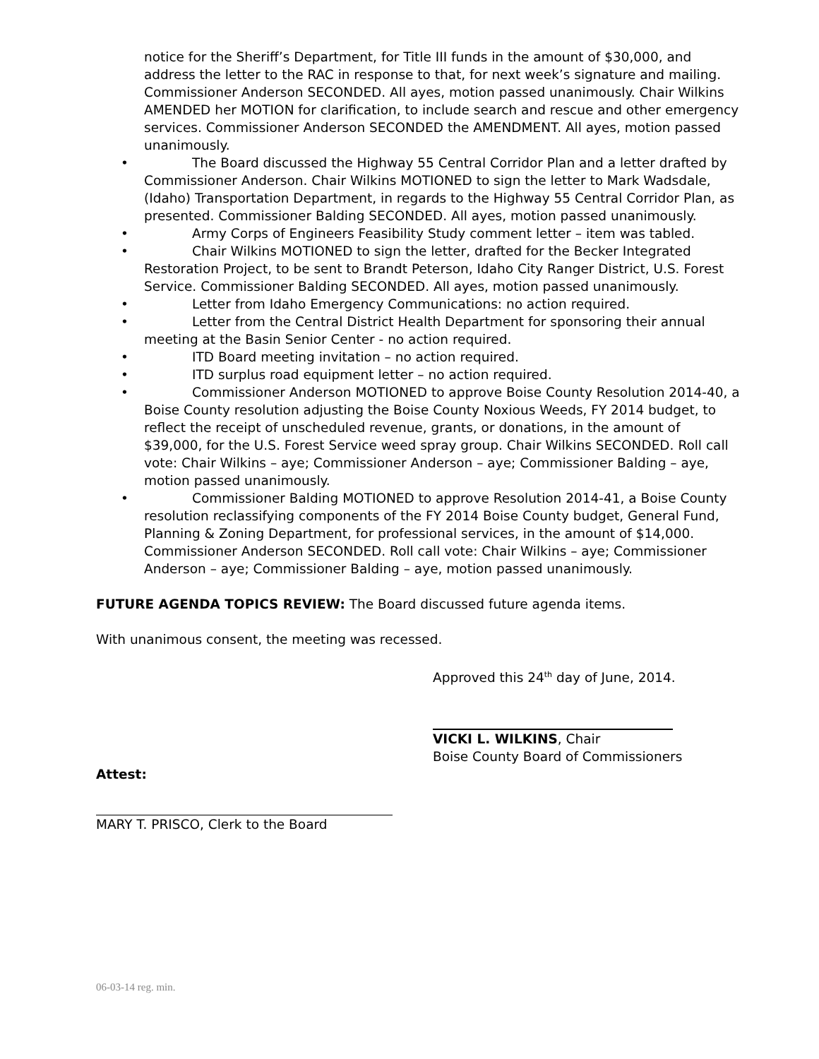notice for the Sheriff’s Department, for Title III funds in the amount of $30,000, and address the letter to the RAC in response to that, for next week’s signature and mailing. Commissioner Anderson SECONDED. All ayes, motion passed unanimously. Chair Wilkins AMENDED her MOTION for clarification, to include search and rescue and other emergency services. Commissioner Anderson SECONDED the AMENDMENT. All ayes, motion passed unanimously.
• The Board discussed the Highway 55 Central Corridor Plan and a letter drafted by Commissioner Anderson. Chair Wilkins MOTIONED to sign the letter to Mark Wadsdale, (Idaho) Transportation Department, in regards to the Highway 55 Central Corridor Plan, as presented. Commissioner Balding SECONDED. All ayes, motion passed unanimously.
• Army Corps of Engineers Feasibility Study comment letter – item was tabled.
• Chair Wilkins MOTIONED to sign the letter, drafted for the Becker Integrated Restoration Project, to be sent to Brandt Peterson, Idaho City Ranger District, U.S. Forest Service. Commissioner Balding SECONDED. All ayes, motion passed unanimously.
• Letter from Idaho Emergency Communications: no action required.
• Letter from the Central District Health Department for sponsoring their annual meeting at the Basin Senior Center - no action required.
• ITD Board meeting invitation – no action required.
• ITD surplus road equipment letter – no action required.
• Commissioner Anderson MOTIONED to approve Boise County Resolution 2014-40, a Boise County resolution adjusting the Boise County Noxious Weeds, FY 2014 budget, to reflect the receipt of unscheduled revenue, grants, or donations, in the amount of $39,000, for the U.S. Forest Service weed spray group. Chair Wilkins SECONDED. Roll call vote: Chair Wilkins – aye; Commissioner Anderson – aye; Commissioner Balding – aye, motion passed unanimously.
• Commissioner Balding MOTIONED to approve Resolution 2014-41, a Boise County resolution reclassifying components of the FY 2014 Boise County budget, General Fund, Planning & Zoning Department, for professional services, in the amount of $14,000. Commissioner Anderson SECONDED. Roll call vote: Chair Wilkins – aye; Commissioner Anderson – aye; Commissioner Balding – aye, motion passed unanimously.
FUTURE AGENDA TOPICS REVIEW: The Board discussed future agenda items.
With unanimous consent, the meeting was recessed.
Approved this 24<sup>th</sup> day of June, 2014.
VICKI L. WILKINS, Chair
Boise County Board of Commissioners
Attest:
MARY T. PRISCO, Clerk to the Board
06-03-14 reg. min.